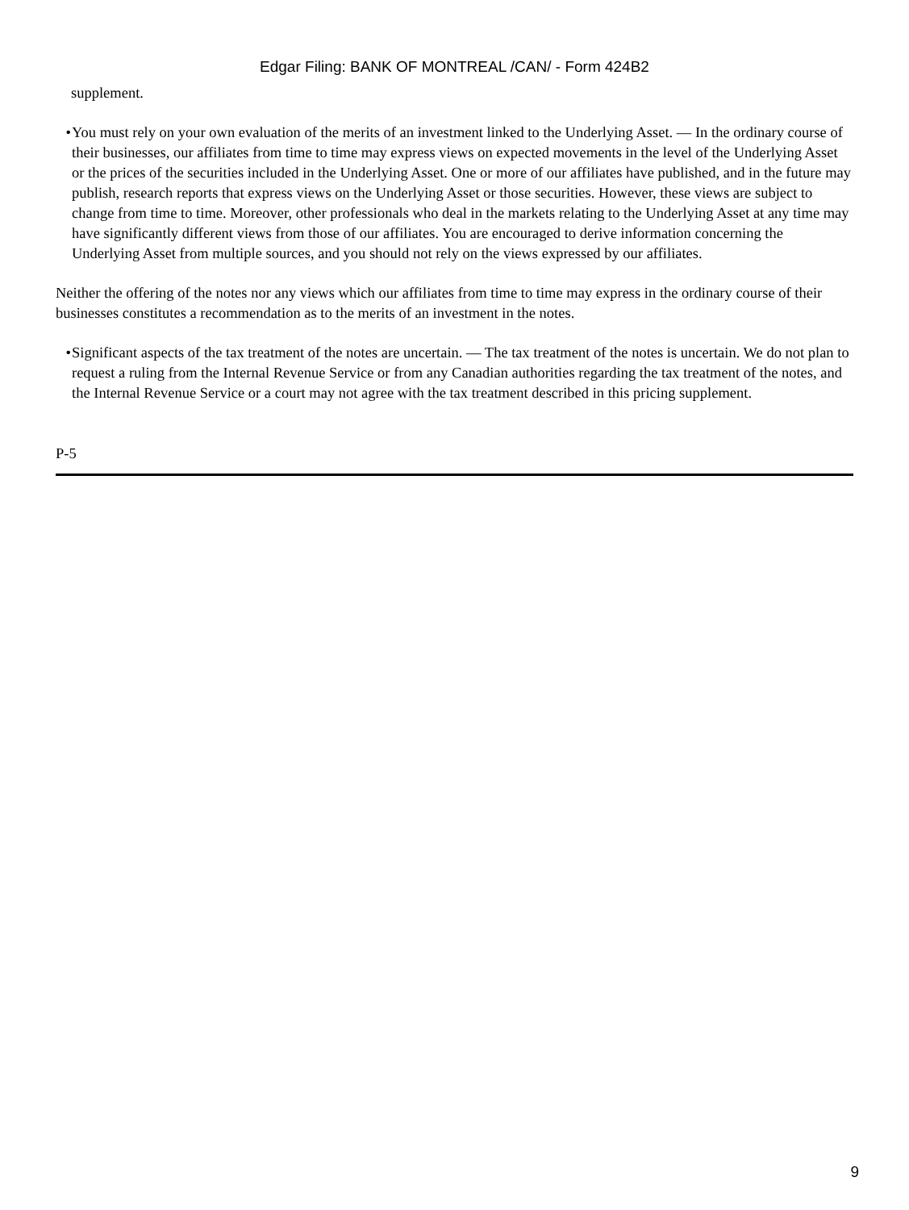Edgar Filing: BANK OF MONTREAL /CAN/ - Form 424B2
supplement.
• You must rely on your own evaluation of the merits of an investment linked to the Underlying Asset. — In the ordinary course of their businesses, our affiliates from time to time may express views on expected movements in the level of the Underlying Asset or the prices of the securities included in the Underlying Asset. One or more of our affiliates have published, and in the future may publish, research reports that express views on the Underlying Asset or those securities. However, these views are subject to change from time to time. Moreover, other professionals who deal in the markets relating to the Underlying Asset at any time may have significantly different views from those of our affiliates. You are encouraged to derive information concerning the Underlying Asset from multiple sources, and you should not rely on the views expressed by our affiliates.
Neither the offering of the notes nor any views which our affiliates from time to time may express in the ordinary course of their businesses constitutes a recommendation as to the merits of an investment in the notes.
• Significant aspects of the tax treatment of the notes are uncertain. — The tax treatment of the notes is uncertain. We do not plan to request a ruling from the Internal Revenue Service or from any Canadian authorities regarding the tax treatment of the notes, and the Internal Revenue Service or a court may not agree with the tax treatment described in this pricing supplement.
P-5
9